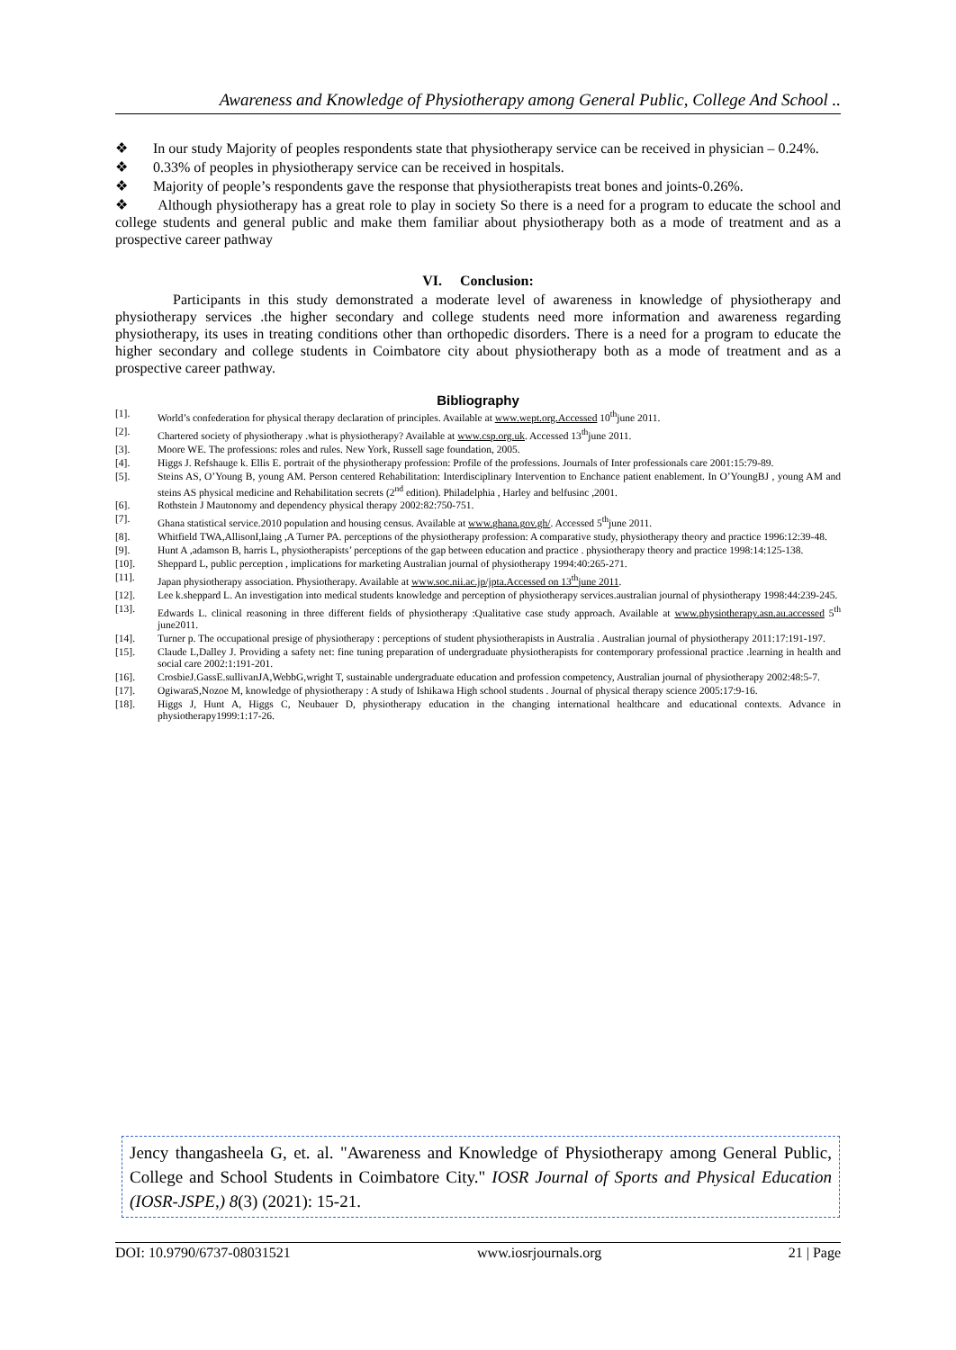Awareness and Knowledge of Physiotherapy among General Public, College And School ..
❖ In our study Majority of peoples respondents state that physiotherapy service can be received in physician – 0.24%.
❖ 0.33% of peoples in physiotherapy service can be received in hospitals.
❖ Majority of people’s respondents gave the response that physiotherapists treat bones and joints-0.26%.
❖ Although physiotherapy has a great role to play in society So there is a need for a program to educate the school and college students and general public and make them familiar about physiotherapy both as a mode of treatment and as a prospective career pathway
VI. Conclusion:
Participants in this study demonstrated a moderate level of awareness in knowledge of physiotherapy and physiotherapy services .the higher secondary and college students need more information and awareness regarding physiotherapy, its uses in treating conditions other than orthopedic disorders. There is a need for a program to educate the higher secondary and college students in Coimbatore city about physiotherapy both as a mode of treatment and as a prospective career pathway.
Bibliography
[1]. World’s confederation for physical therapy declaration of principles. Available at www.wept.org.Accessed 10<sup>th</sup>june 2011.
[2]. Chartered society of physiotherapy .what is physiotherapy? Available at www.csp.org.uk. Accessed 13<sup>th</sup>june 2011.
[3]. Moore WE. The professions: roles and rules. New York, Russell sage foundation, 2005.
[4]. Higgs J. Refshauge k. Ellis E. portrait of the physiotherapy profession: Profile of the professions. Journals of Inter professionals care 2001:15:79-89.
[5]. Steins AS, O’Young B, young AM. Person centered Rehabilitation: Interdisciplinary Intervention to Enchance patient enablement. In O’YoungBJ , young AM and steins AS physical medicine and Rehabilitation secrets (2<sup>nd</sup> edition). Philadelphia , Harley and belfusinc ,2001.
[6]. Rothstein J Mautonomy and dependency physical therapy 2002:82:750-751.
[7]. Ghana statistical service.2010 population and housing census. Available at www.ghana.gov.gh/. Accessed 5<sup>th</sup>june 2011.
[8]. Whitfield TWA,AllisonI,laing ,A Turner PA. perceptions of the physiotherapy profession: A comparative study, physiotherapy theory and practice 1996:12:39-48.
[9]. Hunt A ,adamson B, harris L, physiotherapists’ perceptions of the gap between education and practice . physiotherapy theory and practice 1998:14:125-138.
[10]. Sheppard L, public perception , implications for marketing Australian journal of physiotherapy 1994:40:265-271.
[11]. Japan physiotherapy association. Physiotherapy. Available at www.soc.nii.ac.jp/jpta.Accessed on 13<sup>th</sup>june 2011.
[12]. Lee k.sheppard L. An investigation into medical students knowledge and perception of physiotherapy services.australian journal of physiotherapy 1998:44:239-245.
[13]. Edwards L. clinical reasoning in three different fields of physiotherapy :Qualitative case study approach. Available at www.physiotherapy.asn.au.accessed 5<sup>th</sup> june2011.
[14]. Turner p. The occupational presige of physiotherapy : perceptions of student physiotherapists in Australia . Australian journal of physiotherapy 2011:17:191-197.
[15]. Claude L,Dalley J. Providing a safety net: fine tuning preparation of undergraduate physiotherapists for contemporary professional practice .learning in health and social care 2002:1:191-201.
[16]. CrosbieJ.GassE.sullivanJA,WebbG,wright T, sustainable undergraduate education and profession competency, Australian journal of physiotherapy 2002:48:5-7.
[17]. OgiwaraS,Nozoe M, knowledge of physiotherapy : A study of Ishikawa High school students . Journal of physical therapy science 2005:17:9-16.
[18]. Higgs J, Hunt A, Higgs C, Neubauer D, physiotherapy education in the changing international healthcare and educational contexts. Advance in physiotherapy1999:1:17-26.
Jency thangasheela G, et. al. "Awareness and Knowledge of Physiotherapy among General Public, College and School Students in Coimbatore City." IOSR Journal of Sports and Physical Education (IOSR-JSPE,) 8(3) (2021): 15-21.
DOI: 10.9790/6737-08031521 www.iosrjournals.org 21 | Page